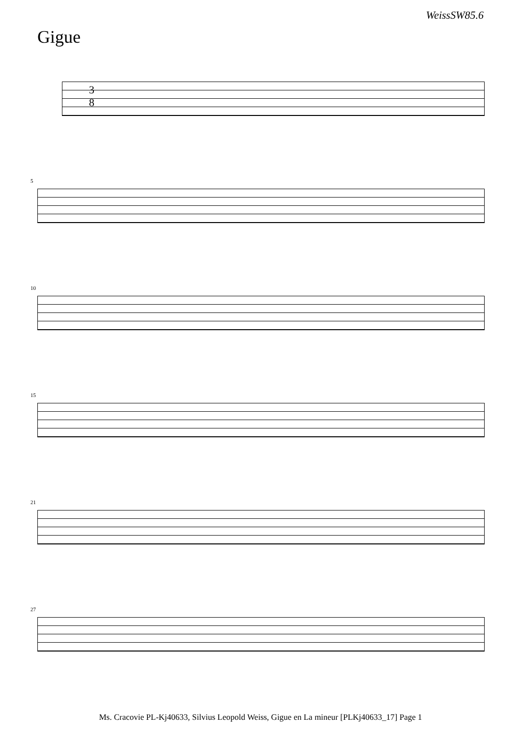WeissSW85.6
Gigue
3
8
5
10
15
21
27
Ms. Cracovie PL-Kj40633, Silvius Leopold Weiss, Gigue en La mineur [PLKj40633_17] Page 1